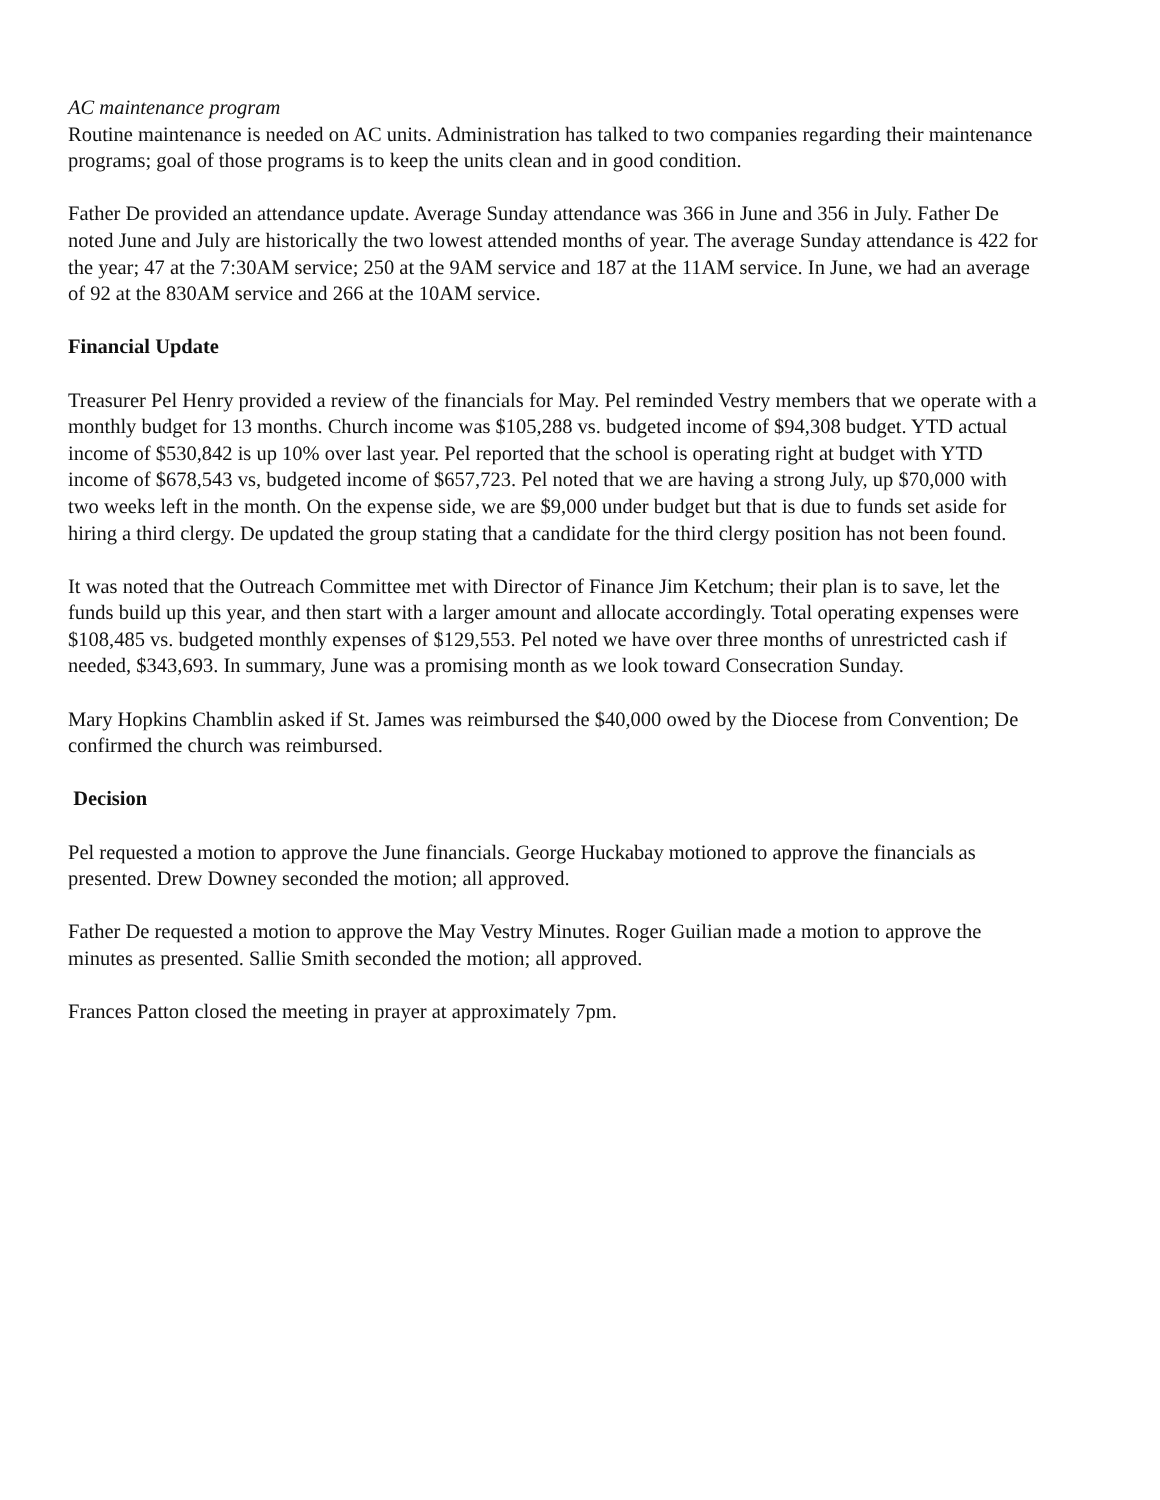AC maintenance program
Routine maintenance is needed on AC units. Administration has talked to two companies regarding their maintenance programs; goal of those programs is to keep the units clean and in good condition.
Father De provided an attendance update. Average Sunday attendance was 366 in June and 356 in July. Father De noted June and July are historically the two lowest attended months of year. The average Sunday attendance is 422 for the year; 47 at the 7:30AM service; 250 at the 9AM service and 187 at the 11AM service. In June, we had an average of 92 at the 830AM service and 266 at the 10AM service.
Financial Update
Treasurer Pel Henry provided a review of the financials for May. Pel reminded Vestry members that we operate with a monthly budget for 13 months. Church income was $105,288 vs. budgeted income of $94,308 budget. YTD actual income of $530,842 is up 10% over last year. Pel reported that the school is operating right at budget with YTD income of $678,543 vs, budgeted income of $657,723. Pel noted that we are having a strong July, up $70,000 with two weeks left in the month. On the expense side, we are $9,000 under budget but that is due to funds set aside for hiring a third clergy. De updated the group stating that a candidate for the third clergy position has not been found.
It was noted that the Outreach Committee met with Director of Finance Jim Ketchum; their plan is to save, let the funds build up this year, and then start with a larger amount and allocate accordingly. Total operating expenses were $108,485 vs. budgeted monthly expenses of $129,553. Pel noted we have over three months of unrestricted cash if needed, $343,693. In summary, June was a promising month as we look toward Consecration Sunday.
Mary Hopkins Chamblin asked if St. James was reimbursed the $40,000 owed by the Diocese from Convention; De confirmed the church was reimbursed.
Decision
Pel requested a motion to approve the June financials. George Huckabay motioned to approve the financials as presented. Drew Downey seconded the motion; all approved.
Father De requested a motion to approve the May Vestry Minutes. Roger Guilian made a motion to approve the minutes as presented. Sallie Smith seconded the motion; all approved.
Frances Patton closed the meeting in prayer at approximately 7pm.